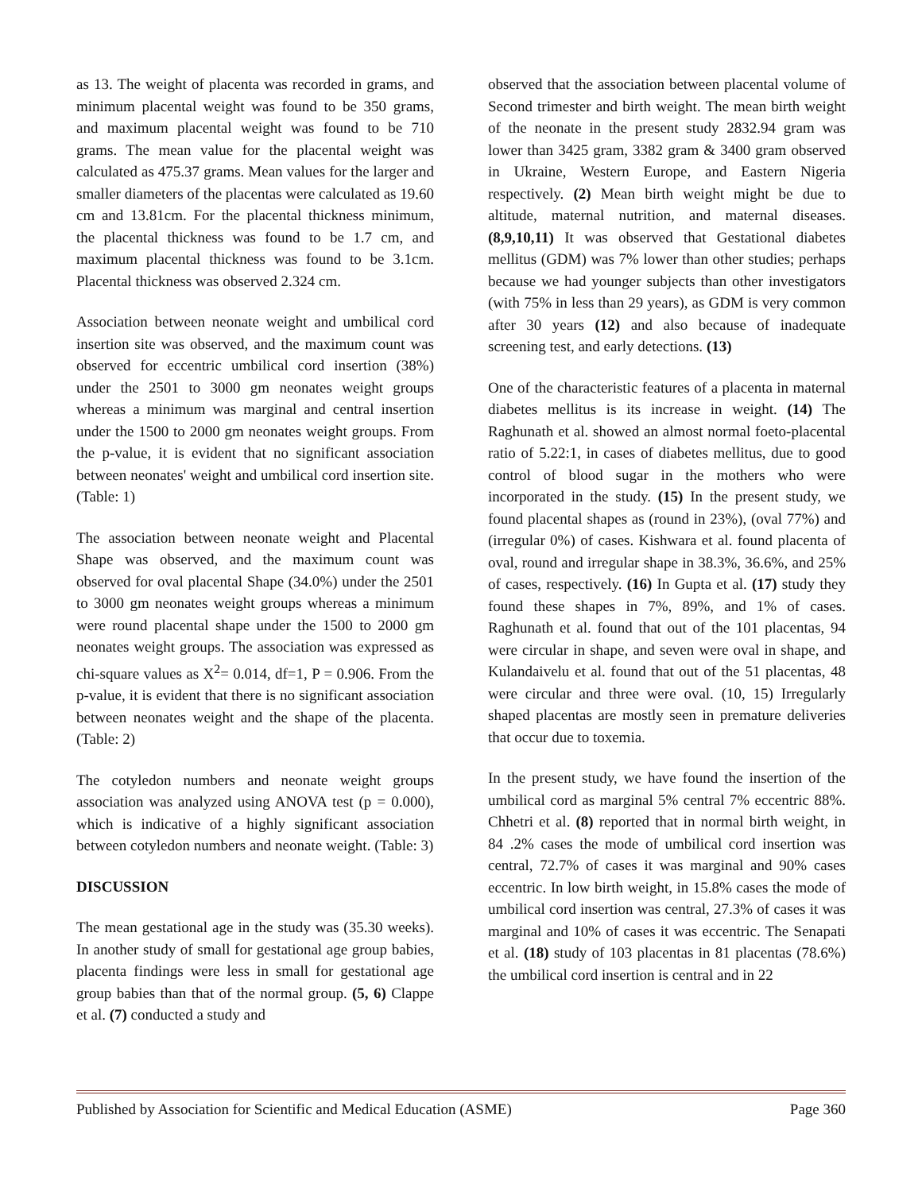as 13. The weight of placenta was recorded in grams, and minimum placental weight was found to be 350 grams, and maximum placental weight was found to be 710 grams. The mean value for the placental weight was calculated as 475.37 grams. Mean values for the larger and smaller diameters of the placentas were calculated as 19.60 cm and 13.81cm. For the placental thickness minimum, the placental thickness was found to be 1.7 cm, and maximum placental thickness was found to be 3.1cm. Placental thickness was observed 2.324 cm.
Association between neonate weight and umbilical cord insertion site was observed, and the maximum count was observed for eccentric umbilical cord insertion (38%) under the 2501 to 3000 gm neonates weight groups whereas a minimum was marginal and central insertion under the 1500 to 2000 gm neonates weight groups. From the p-value, it is evident that no significant association between neonates' weight and umbilical cord insertion site. (Table: 1)
The association between neonate weight and Placental Shape was observed, and the maximum count was observed for oval placental Shape (34.0%) under the 2501 to 3000 gm neonates weight groups whereas a minimum were round placental shape under the 1500 to 2000 gm neonates weight groups. The association was expressed as chi-square values as X<sup>2</sup>= 0.014, df=1, P = 0.906. From the p-value, it is evident that there is no significant association between neonates weight and the shape of the placenta. (Table: 2)
The cotyledon numbers and neonate weight groups association was analyzed using ANOVA test (p = 0.000), which is indicative of a highly significant association between cotyledon numbers and neonate weight. (Table: 3)
DISCUSSION
The mean gestational age in the study was (35.30 weeks). In another study of small for gestational age group babies, placenta findings were less in small for gestational age group babies than that of the normal group. (5, 6) Clappe et al. (7) conducted a study and
observed that the association between placental volume of Second trimester and birth weight. The mean birth weight of the neonate in the present study 2832.94 gram was lower than 3425 gram, 3382 gram & 3400 gram observed in Ukraine, Western Europe, and Eastern Nigeria respectively. (2) Mean birth weight might be due to altitude, maternal nutrition, and maternal diseases. (8,9,10,11) It was observed that Gestational diabetes mellitus (GDM) was 7% lower than other studies; perhaps because we had younger subjects than other investigators (with 75% in less than 29 years), as GDM is very common after 30 years (12) and also because of inadequate screening test, and early detections. (13)
One of the characteristic features of a placenta in maternal diabetes mellitus is its increase in weight. (14) The Raghunath et al. showed an almost normal foeto-placental ratio of 5.22:1, in cases of diabetes mellitus, due to good control of blood sugar in the mothers who were incorporated in the study. (15) In the present study, we found placental shapes as (round in 23%), (oval 77%) and (irregular 0%) of cases. Kishwara et al. found placenta of oval, round and irregular shape in 38.3%, 36.6%, and 25% of cases, respectively. (16) In Gupta et al. (17) study they found these shapes in 7%, 89%, and 1% of cases. Raghunath et al. found that out of the 101 placentas, 94 were circular in shape, and seven were oval in shape, and Kulandaivelu et al. found that out of the 51 placentas, 48 were circular and three were oval. (10, 15) Irregularly shaped placentas are mostly seen in premature deliveries that occur due to toxemia.
In the present study, we have found the insertion of the umbilical cord as marginal 5% central 7% eccentric 88%. Chhetri et al. (8) reported that in normal birth weight, in 84 .2% cases the mode of umbilical cord insertion was central, 72.7% of cases it was marginal and 90% cases eccentric. In low birth weight, in 15.8% cases the mode of umbilical cord insertion was central, 27.3% of cases it was marginal and 10% of cases it was eccentric. The Senapati et al. (18) study of 103 placentas in 81 placentas (78.6%) the umbilical cord insertion is central and in 22
Published by Association for Scientific and Medical Education (ASME) Page 360